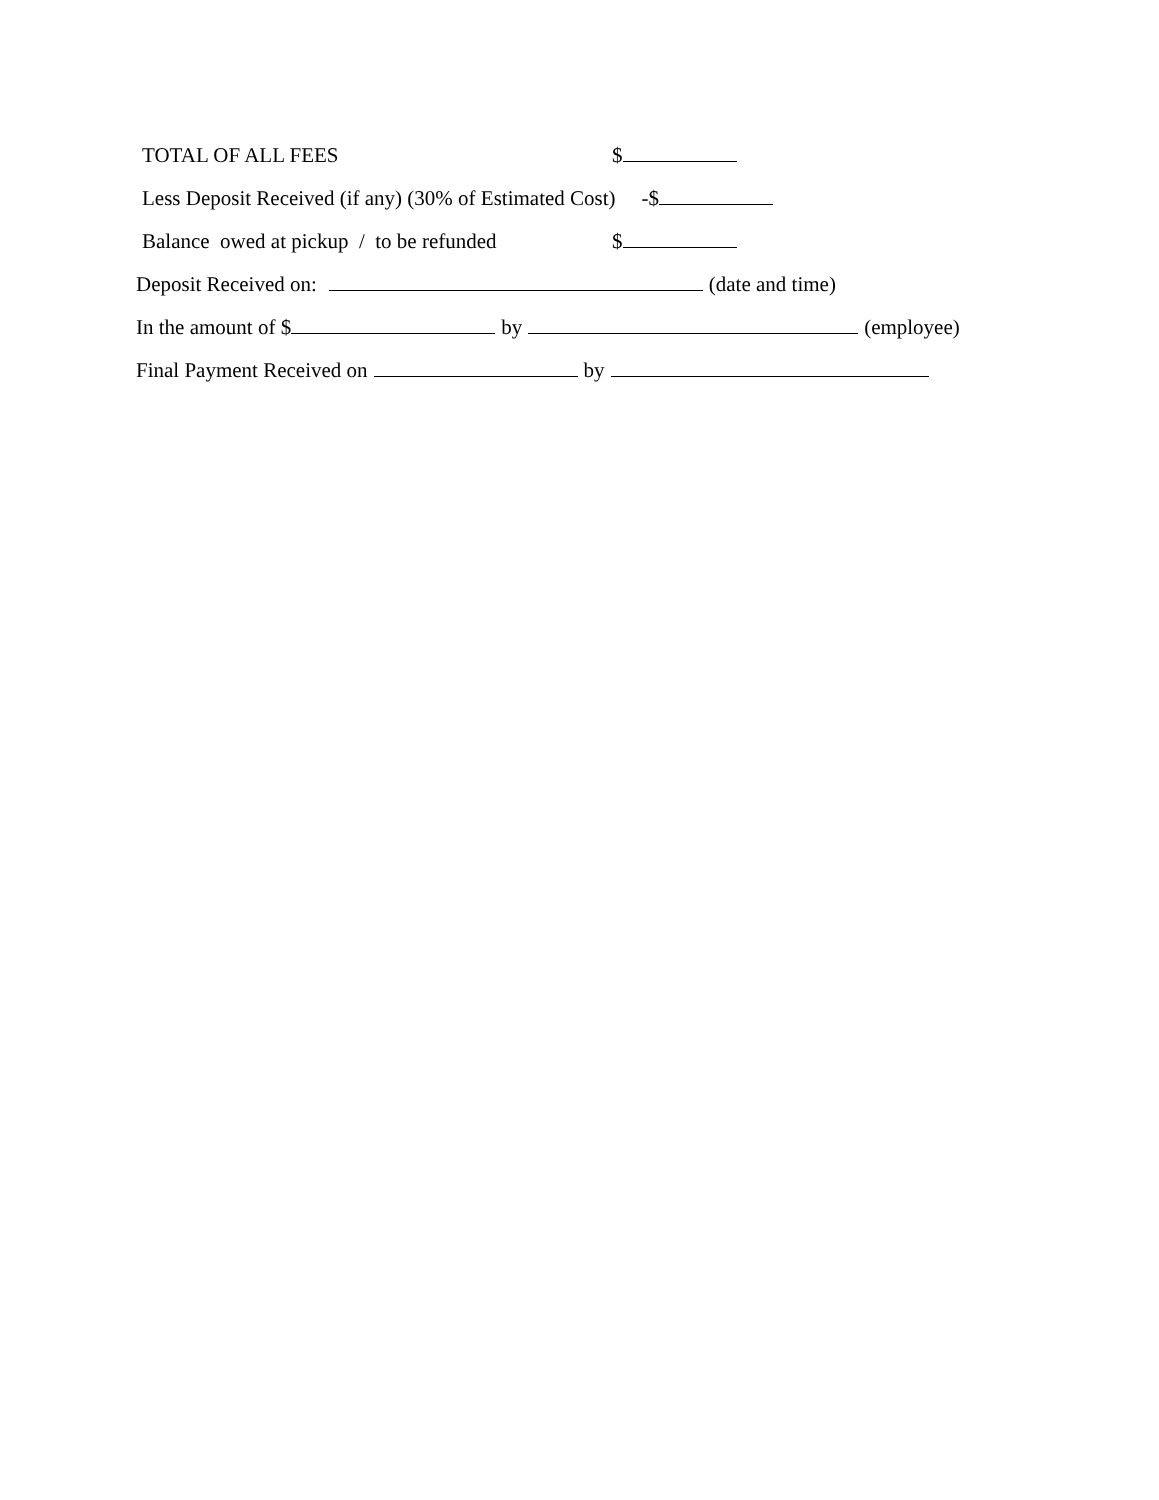TOTAL OF ALL FEES $
Less Deposit Received (if any) (30% of Estimated Cost) -$
Balance owed at pickup / to be refunded $
Deposit Received on: (date and time)
In the amount of $ by (employee)
Final Payment Received on by